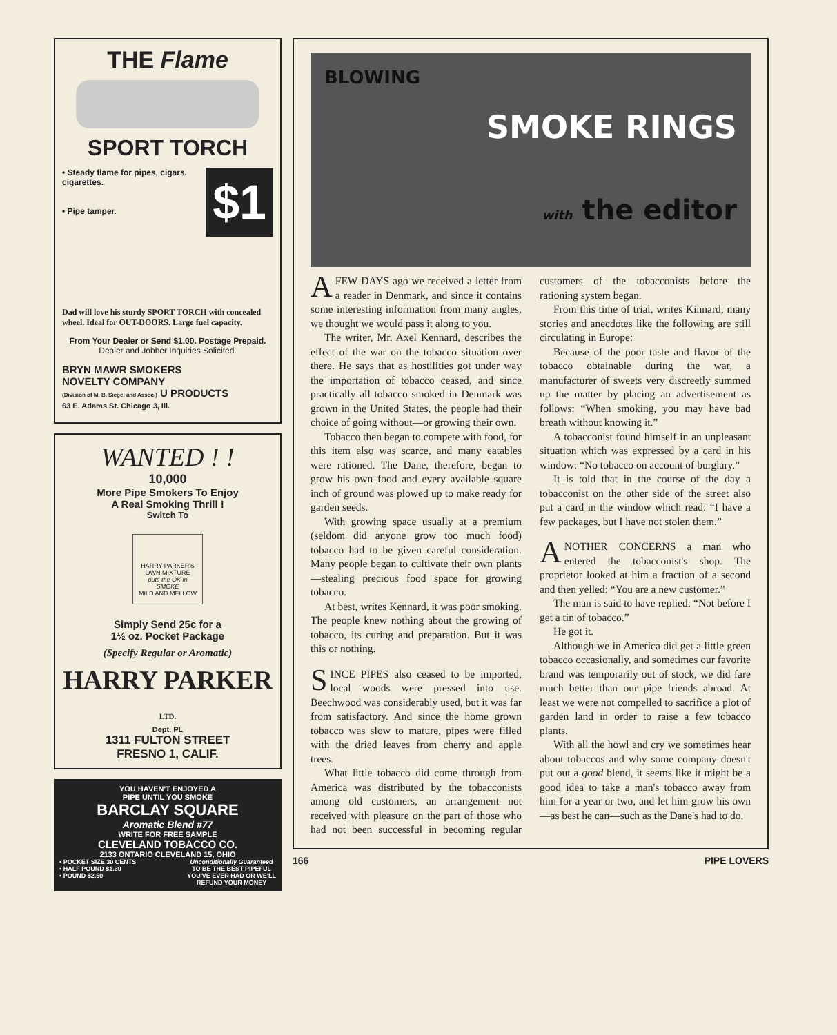THE Flame
SPORT TORCH
• Steady flame for pipes, cigars, cigarettes.
• Pipe tamper.
$1
Dad will love his sturdy SPORT TORCH with concealed wheel. Ideal for OUT-DOORS. Large fuel capacity.
From Your Dealer or Send $1.00. Postage Prepaid.
Dealer and Jobber Inquiries Solicited.
BRYN MAWR SMOKERS
NOVELTY COMPANY
(Division of M. B. Siegel and Assoc.) U PRODUCTS
63 E. Adams St. Chicago 3, Ill.
WANTED ! !
10,000
More Pipe Smokers To Enjoy
A Real Smoking Thrill !
Switch To
HARRY PARKER'S
OWN MIXTURE
puts the OK in SMOKE
MILD AND MELLOW
Simply Send 25c for a
1½ oz. Pocket Package
(Specify Regular or Aromatic)
HARRY PARKER LTD.
Dept. PL
1311 FULTON STREET
FRESNO 1, CALIF.
YOU HAVEN'T ENJOYED A
PIPE UNTIL YOU SMOKE
BARCLAY SQUARE
Aromatic Blend #77
WRITE FOR FREE SAMPLE
CLEVELAND TOBACCO CO.
2133 ONTARIO CLEVELAND 15, OHIO
• POCKET SIZE 30 CENTS
• HALF POUND $1.30
• POUND $2.50
Unconditionally Guaranteed
TO BE THE BEST PIPEFUL
YOU'VE EVER HAD OR WE'LL
REFUND YOUR MONEY
BLOWING
SMOKE RINGS
with the editor
AFEW DAYS ago we received a letter from a reader in Denmark, and since it contains some interesting information from many angles, we thought we would pass it along to you.
The writer, Mr. Axel Kennard, describes the effect of the war on the tobacco situation over there. He says that as hostilities got under way the importation of tobacco ceased, and since practically all tobacco smoked in Denmark was grown in the United States, the people had their choice of going without—or growing their own.
Tobacco then began to compete with food, for this item also was scarce, and many eatables were rationed. The Dane, therefore, began to grow his own food and every available square inch of ground was plowed up to make ready for garden seeds.
With growing space usually at a premium (seldom did anyone grow too much food) tobacco had to be given careful consideration. Many people began to cultivate their own plants—stealing precious food space for growing tobacco.
At best, writes Kennard, it was poor smoking. The people knew nothing about the growing of tobacco, its curing and preparation. But it was this or nothing.
SINCE PIPES also ceased to be imported, local woods were pressed into use. Beechwood was considerably used, but it was far from satisfactory. And since the home grown tobacco was slow to mature, pipes were filled with the dried leaves from cherry and apple trees.
What little tobacco did come through from America was distributed by the tobacconists among old customers, an arrangement not received with pleasure on the part of those who had not been successful in becoming regular customers of the tobacconists before the rationing system began.
From this time of trial, writes Kinnard, many stories and anecdotes like the following are still circulating in Europe:
Because of the poor taste and flavor of the tobacco obtainable during the war, a manufacturer of sweets very discreetly summed up the matter by placing an advertisement as follows: “When smoking, you may have bad breath without knowing it.”
A tobacconist found himself in an unpleasant situation which was expressed by a card in his window: “No tobacco on account of burglary.”
It is told that in the course of the day a tobacconist on the other side of the street also put a card in the window which read: “I have a few packages, but I have not stolen them.”
ANOTHER CONCERNS a man who entered the tobacconist's shop. The proprietor looked at him a fraction of a second and then yelled: “You are a new customer.”
The man is said to have replied: “Not before I get a tin of tobacco.”
He got it.
Although we in America did get a little green tobacco occasionally, and sometimes our favorite brand was temporarily out of stock, we did fare much better than our pipe friends abroad. At least we were not compelled to sacrifice a plot of garden land in order to raise a few tobacco plants.
With all the howl and cry we sometimes hear about tobaccos and why some company doesn't put out a good blend, it seems like it might be a good idea to take a man's tobacco away from him for a year or two, and let him grow his own—as best he can—such as the Dane's had to do.
166 PIPE LOVERS